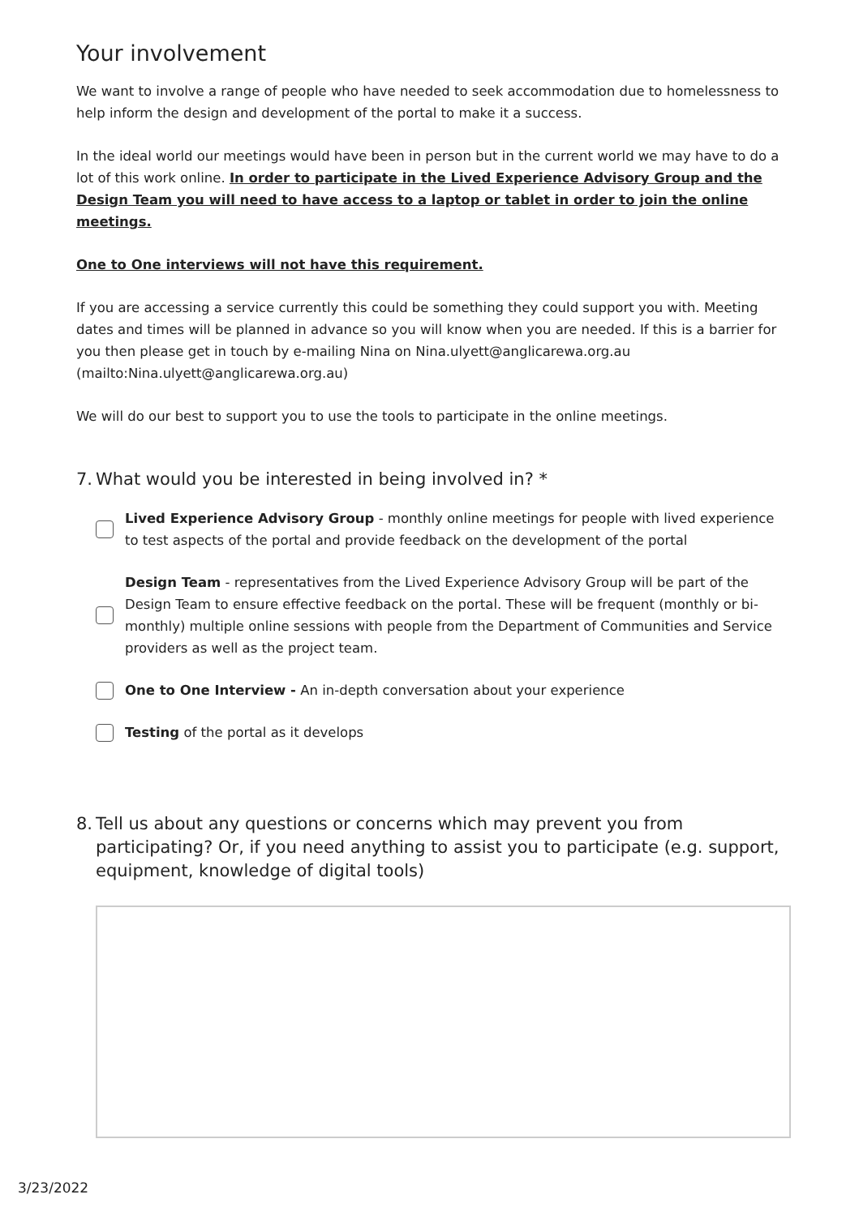Your involvement
We want to involve a range of people who have needed to seek accommodation due to homelessness to help inform the design and development of the portal to make it a success.
In the ideal world our meetings would have been in person but in the current world we may have to do a lot of this work online. In order to participate in the Lived Experience Advisory Group and the Design Team you will need to have access to a laptop or tablet in order to join the online meetings.
One to One interviews will not have this requirement.
If you are accessing a service currently this could be something they could support you with. Meeting dates and times will be planned in advance so you will know when you are needed. If this is a barrier for you then please get in touch by e-mailing Nina on Nina.ulyett@anglicarewa.org.au (mailto:Nina.ulyett@anglicarewa.org.au)
We will do our best to support you to use the tools to participate in the online meetings.
7.
What would you be interested in being involved in? *
Lived Experience Advisory Group - monthly online meetings for people with lived experience to test aspects of the portal and provide feedback on the development of the portal
Design Team - representatives from the Lived Experience Advisory Group will be part of the Design Team to ensure effective feedback on the portal. These will be frequent (monthly or bi-monthly) multiple online sessions with people from the Department of Communities and Service providers as well as the project team.
One to One Interview - An in-depth conversation about your experience
Testing of the portal as it develops
8.
Tell us about any questions or concerns which may prevent you from participating? Or, if you need anything to assist you to participate (e.g. support, equipment, knowledge of digital tools)
3/23/2022